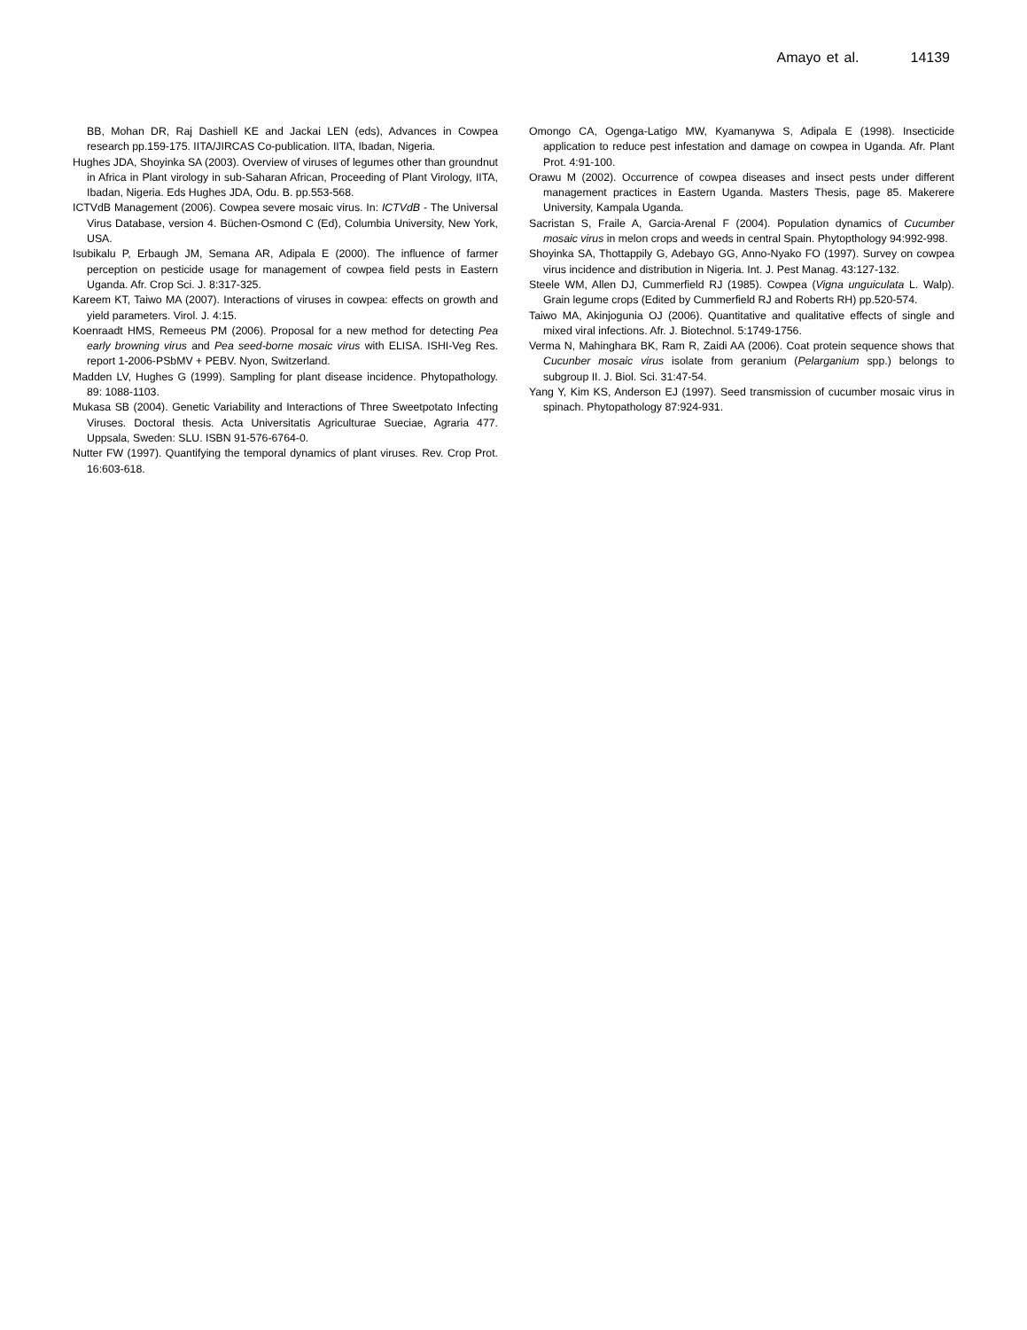Amayo et al. 14139
BB, Mohan DR, Raj Dashiell KE and Jackai LEN (eds), Advances in Cowpea research pp.159-175. IITA/JIRCAS Co-publication. IITA, Ibadan, Nigeria.
Hughes JDA, Shoyinka SA (2003). Overview of viruses of legumes other than groundnut in Africa in Plant virology in sub-Saharan African, Proceeding of Plant Virology, IITA, Ibadan, Nigeria. Eds Hughes JDA, Odu. B. pp.553-568.
ICTVdB Management (2006). Cowpea severe mosaic virus. In: ICTVdB - The Universal Virus Database, version 4. Büchen-Osmond C (Ed), Columbia University, New York, USA.
Isubikalu P, Erbaugh JM, Semana AR, Adipala E (2000). The influence of farmer perception on pesticide usage for management of cowpea field pests in Eastern Uganda. Afr. Crop Sci. J. 8:317-325.
Kareem KT, Taiwo MA (2007). Interactions of viruses in cowpea: effects on growth and yield parameters. Virol. J. 4:15.
Koenraadt HMS, Remeeus PM (2006). Proposal for a new method for detecting Pea early browning virus and Pea seed-borne mosaic virus with ELISA. ISHI-Veg Res. report 1-2006-PSbMV + PEBV. Nyon, Switzerland.
Madden LV, Hughes G (1999). Sampling for plant disease incidence. Phytopathology. 89: 1088-1103.
Mukasa SB (2004). Genetic Variability and Interactions of Three Sweetpotato Infecting Viruses. Doctoral thesis. Acta Universitatis Agriculturae Sueciae, Agraria 477. Uppsala, Sweden: SLU. ISBN 91-576-6764-0.
Nutter FW (1997). Quantifying the temporal dynamics of plant viruses. Rev. Crop Prot. 16:603-618.
Omongo CA, Ogenga-Latigo MW, Kyamanywa S, Adipala E (1998). Insecticide application to reduce pest infestation and damage on cowpea in Uganda. Afr. Plant Prot. 4:91-100.
Orawu M (2002). Occurrence of cowpea diseases and insect pests under different management practices in Eastern Uganda. Masters Thesis, page 85. Makerere University, Kampala Uganda.
Sacristan S, Fraile A, Garcia-Arenal F (2004). Population dynamics of Cucumber mosaic virus in melon crops and weeds in central Spain. Phytopthology 94:992-998.
Shoyinka SA, Thottappily G, Adebayo GG, Anno-Nyako FO (1997). Survey on cowpea virus incidence and distribution in Nigeria. Int. J. Pest Manag. 43:127-132.
Steele WM, Allen DJ, Cummerfield RJ (1985). Cowpea (Vigna unguiculata L. Walp). Grain legume crops (Edited by Cummerfield RJ and Roberts RH) pp.520-574.
Taiwo MA, Akinjogunia OJ (2006). Quantitative and qualitative effects of single and mixed viral infections. Afr. J. Biotechnol. 5:1749-1756.
Verma N, Mahinghara BK, Ram R, Zaidi AA (2006). Coat protein sequence shows that Cucunber mosaic virus isolate from geranium (Pelarganium spp.) belongs to subgroup II. J. Biol. Sci. 31:47-54.
Yang Y, Kim KS, Anderson EJ (1997). Seed transmission of cucumber mosaic virus in spinach. Phytopathology 87:924-931.